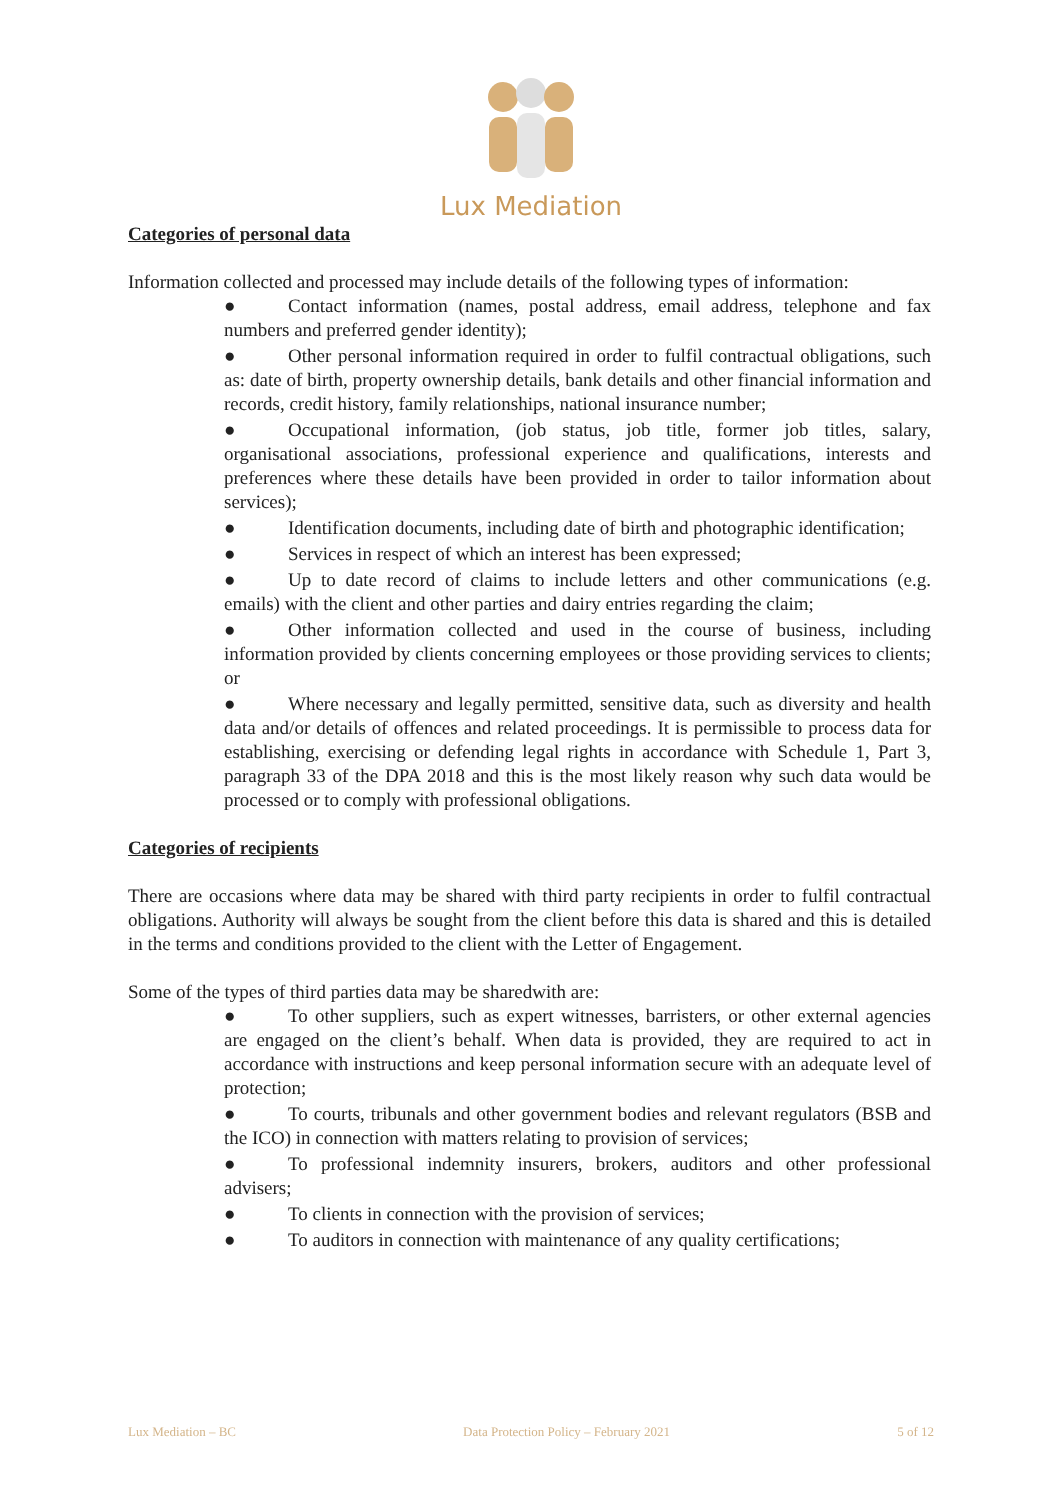Lux Mediation
Categories of personal data
Information collected and processed may include details of the following types of information:
● Contact information (names, postal address, email address, telephone and fax numbers and preferred gender identity);
● Other personal information required in order to fulfil contractual obligations, such as: date of birth, property ownership details, bank details and other financial information and records, credit history, family relationships, national insurance number;
● Occupational information, (job status, job title, former job titles, salary, organisational associations, professional experience and qualifications, interests and preferences where these details have been provided in order to tailor information about services);
● Identification documents, including date of birth and photographic identification;
● Services in respect of which an interest has been expressed;
● Up to date record of claims to include letters and other communications (e.g. emails) with the client and other parties and dairy entries regarding the claim;
● Other information collected and used in the course of business, including information provided by clients concerning employees or those providing services to clients; or
● Where necessary and legally permitted, sensitive data, such as diversity and health data and/or details of offences and related proceedings. It is permissible to process data for establishing, exercising or defending legal rights in accordance with Schedule 1, Part 3, paragraph 33 of the DPA 2018 and this is the most likely reason why such data would be processed or to comply with professional obligations.
Categories of recipients
There are occasions where data may be shared with third party recipients in order to fulfil contractual obligations. Authority will always be sought from the client before this data is shared and this is detailed in the terms and conditions provided to the client with the Letter of Engagement.
Some of the types of third parties data may be sharedwith are:
● To other suppliers, such as expert witnesses, barristers, or other external agencies are engaged on the client’s behalf. When data is provided, they are required to act in accordance with instructions and keep personal information secure with an adequate level of protection;
● To courts, tribunals and other government bodies and relevant regulators (BSB and the ICO) in connection with matters relating to provision of services;
● To professional indemnity insurers, brokers, auditors and other professional advisers;
● To clients in connection with the provision of services;
● To auditors in connection with maintenance of any quality certifications;
Lux Mediation – BC Data Protection Policy – February 2021 5 of 12